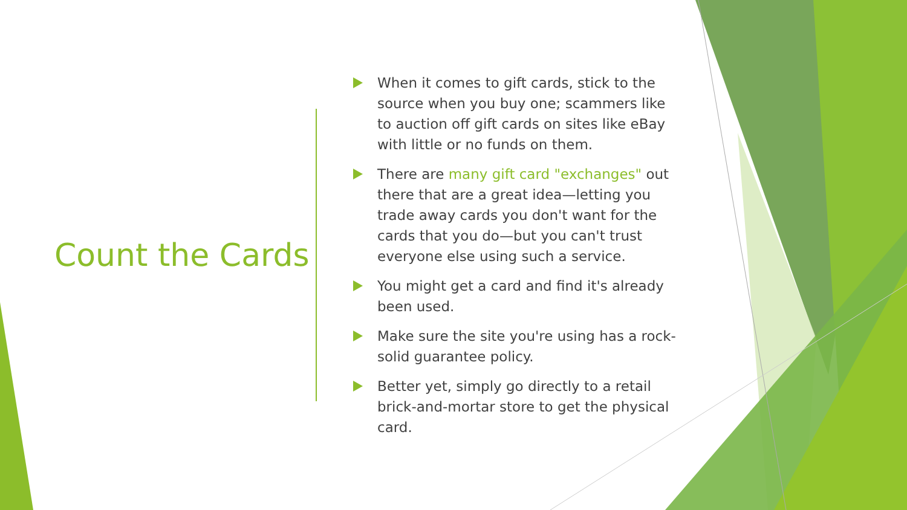Count the Cards
When it comes to gift cards, stick to the source when you buy one; scammers like to auction off gift cards on sites like eBay with little or no funds on them.
There are many gift card "exchanges" out there that are a great idea—letting you trade away cards you don't want for the cards that you do—but you can't trust everyone else using such a service.
You might get a card and find it's already been used.
Make sure the site you're using has a rock-solid guarantee policy.
Better yet, simply go directly to a retail brick-and-mortar store to get the physical card.